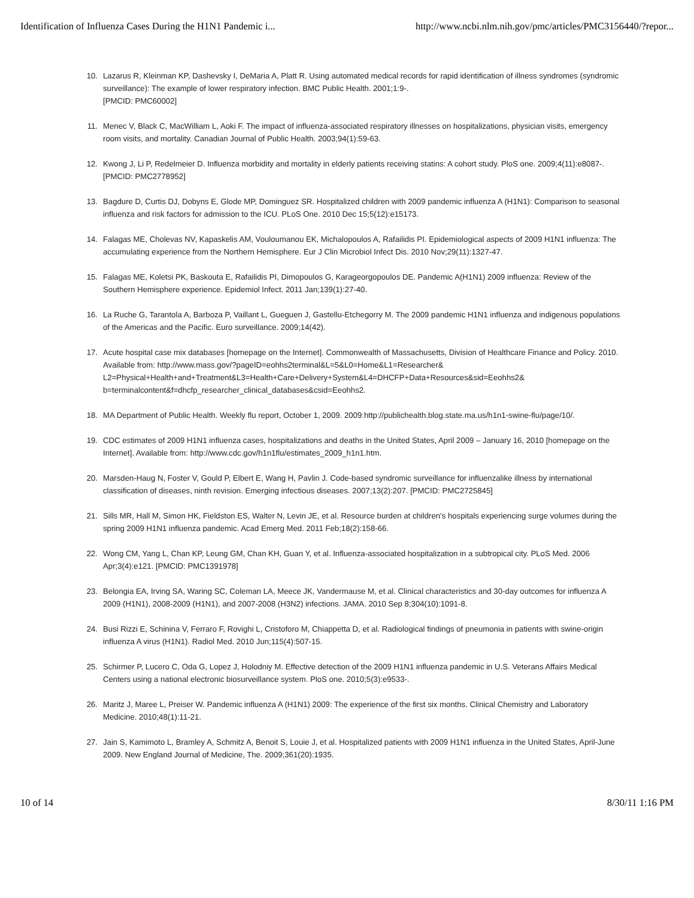Identification of Influenza Cases During the H1N1 Pandemic i... http://www.ncbi.nlm.nih.gov/pmc/articles/PMC3156440/?repor...
10. Lazarus R, Kleinman KP, Dashevsky I, DeMaria A, Platt R. Using automated medical records for rapid identification of illness syndromes (syndromic surveillance): The example of lower respiratory infection. BMC Public Health. 2001;1:9-.
[PMCID: PMC60002]
11. Menec V, Black C, MacWilliam L, Aoki F. The impact of influenza-associated respiratory illnesses on hospitalizations, physician visits, emergency room visits, and mortality. Canadian Journal of Public Health. 2003;94(1):59-63.
12. Kwong J, Li P, Redelmeier D. Influenza morbidity and mortality in elderly patients receiving statins: A cohort study. PloS one. 2009;4(11):e8087-. [PMCID: PMC2778952]
13. Bagdure D, Curtis DJ, Dobyns E, Glode MP, Dominguez SR. Hospitalized children with 2009 pandemic influenza A (H1N1): Comparison to seasonal influenza and risk factors for admission to the ICU. PLoS One. 2010 Dec 15;5(12):e15173.
14. Falagas ME, Cholevas NV, Kapaskelis AM, Vouloumanou EK, Michalopoulos A, Rafailidis PI. Epidemiological aspects of 2009 H1N1 influenza: The accumulating experience from the Northern Hemisphere. Eur J Clin Microbiol Infect Dis. 2010 Nov;29(11):1327-47.
15. Falagas ME, Koletsi PK, Baskouta E, Rafailidis PI, Dimopoulos G, Karageorgopoulos DE. Pandemic A(H1N1) 2009 influenza: Review of the Southern Hemisphere experience. Epidemiol Infect. 2011 Jan;139(1):27-40.
16. La Ruche G, Tarantola A, Barboza P, Vaillant L, Gueguen J, Gastellu-Etchegorry M. The 2009 pandemic H1N1 influenza and indigenous populations of the Americas and the Pacific. Euro surveillance. 2009;14(42).
17. Acute hospital case mix databases [homepage on the Internet]. Commonwealth of Massachusetts, Division of Healthcare Finance and Policy. 2010. Available from: http://www.mass.gov/?pageID=eohhs2terminal&L=5&L0=Home&L1=Researcher& L2=Physical+Health+and+Treatment&L3=Health+Care+Delivery+System&L4=DHCFP+Data+Resources&sid=Eeohhs2& b=terminalcontent&f=dhcfp_researcher_clinical_databases&csid=Eeohhs2.
18. MA Department of Public Health. Weekly flu report, October 1, 2009. 2009:http://publichealth.blog.state.ma.us/h1n1-swine-flu/page/10/.
19. CDC estimates of 2009 H1N1 influenza cases, hospitalizations and deaths in the United States, April 2009 – January 16, 2010 [homepage on the Internet]. Available from: http://www.cdc.gov/h1n1flu/estimates_2009_h1n1.htm.
20. Marsden-Haug N, Foster V, Gould P, Elbert E, Wang H, Pavlin J. Code-based syndromic surveillance for influenzalike illness by international classification of diseases, ninth revision. Emerging infectious diseases. 2007;13(2):207. [PMCID: PMC2725845]
21. Sills MR, Hall M, Simon HK, Fieldston ES, Walter N, Levin JE, et al. Resource burden at children's hospitals experiencing surge volumes during the spring 2009 H1N1 influenza pandemic. Acad Emerg Med. 2011 Feb;18(2):158-66.
22. Wong CM, Yang L, Chan KP, Leung GM, Chan KH, Guan Y, et al. Influenza-associated hospitalization in a subtropical city. PLoS Med. 2006 Apr;3(4):e121. [PMCID: PMC1391978]
23. Belongia EA, Irving SA, Waring SC, Coleman LA, Meece JK, Vandermause M, et al. Clinical characteristics and 30-day outcomes for influenza A 2009 (H1N1), 2008-2009 (H1N1), and 2007-2008 (H3N2) infections. JAMA. 2010 Sep 8;304(10):1091-8.
24. Busi Rizzi E, Schinina V, Ferraro F, Rovighi L, Cristoforo M, Chiappetta D, et al. Radiological findings of pneumonia in patients with swine-origin influenza A virus (H1N1). Radiol Med. 2010 Jun;115(4):507-15.
25. Schirmer P, Lucero C, Oda G, Lopez J, Holodniy M. Effective detection of the 2009 H1N1 influenza pandemic in U.S. Veterans Affairs Medical Centers using a national electronic biosurveillance system. PloS one. 2010;5(3):e9533-.
26. Maritz J, Maree L, Preiser W. Pandemic influenza A (H1N1) 2009: The experience of the first six months. Clinical Chemistry and Laboratory Medicine. 2010;48(1):11-21.
27. Jain S, Kamimoto L, Bramley A, Schmitz A, Benoit S, Louie J, et al. Hospitalized patients with 2009 H1N1 influenza in the United States, April-June 2009. New England Journal of Medicine, The. 2009;361(20):1935.
10 of 14 8/30/11 1:16 PM